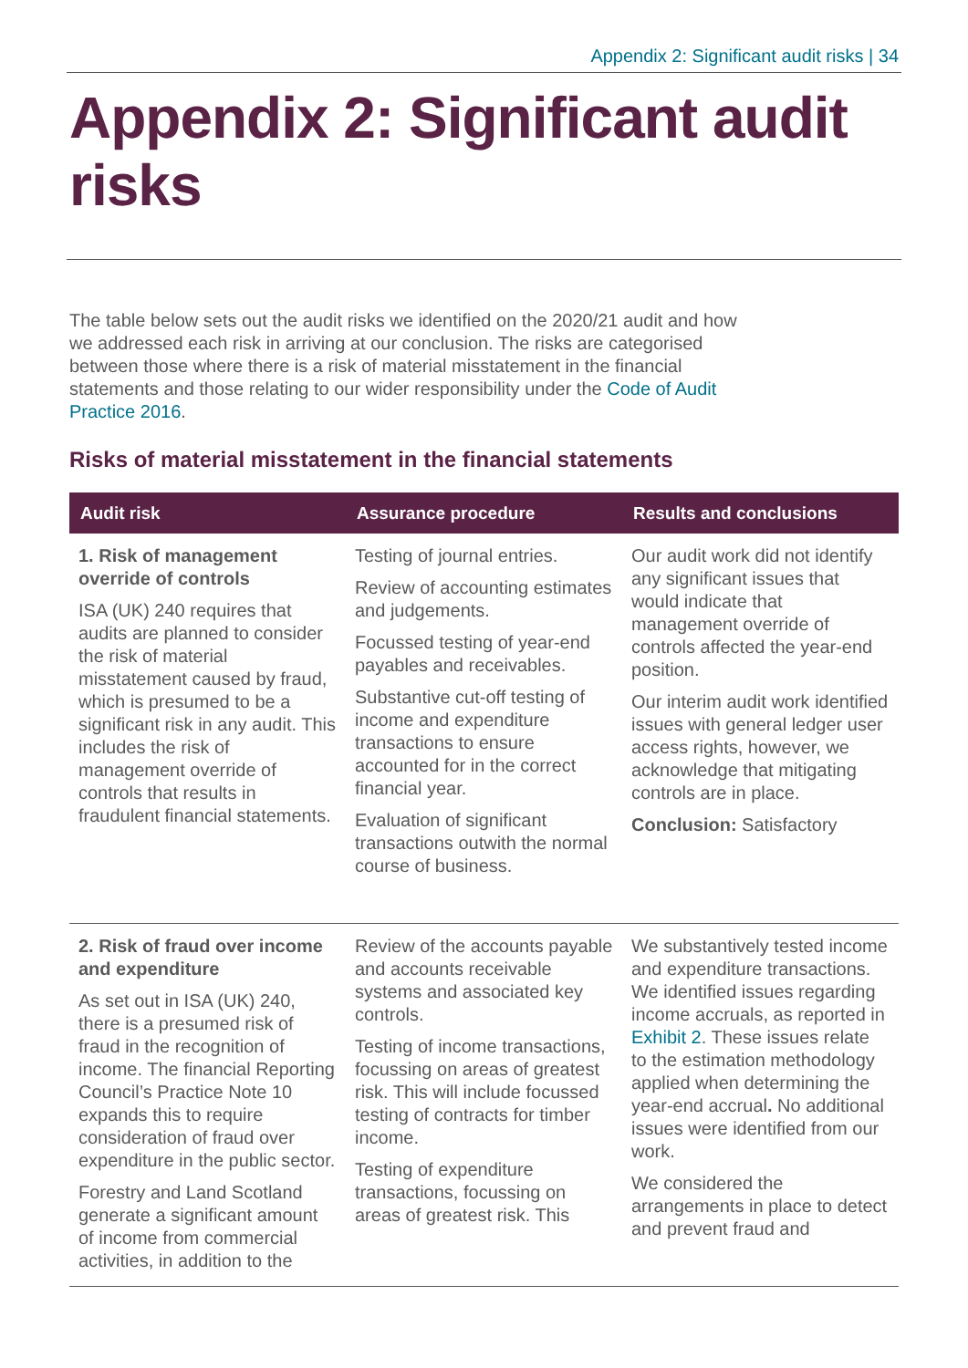Appendix 2: Significant audit risks | 34
Appendix 2: Significant audit risks
The table below sets out the audit risks we identified on the 2020/21 audit and how we addressed each risk in arriving at our conclusion. The risks are categorised between those where there is a risk of material misstatement in the financial statements and those relating to our wider responsibility under the Code of Audit Practice 2016.
Risks of material misstatement in the financial statements
| Audit risk | Assurance procedure | Results and conclusions |
| --- | --- | --- |
| 1. Risk of management override of controls ISA (UK) 240 requires that audits are planned to consider the risk of material misstatement caused by fraud, which is presumed to be a significant risk in any audit. This includes the risk of management override of controls that results in fraudulent financial statements. | Testing of journal entries. Review of accounting estimates and judgements. Focussed testing of year-end payables and receivables. Substantive cut-off testing of income and expenditure transactions to ensure accounted for in the correct financial year. Evaluation of significant transactions outwith the normal course of business. | Our audit work did not identify any significant issues that would indicate that management override of controls affected the year-end position. Our interim audit work identified issues with general ledger user access rights, however, we acknowledge that mitigating controls are in place. Conclusion: Satisfactory |
| 2. Risk of fraud over income and expenditure As set out in ISA (UK) 240, there is a presumed risk of fraud in the recognition of income. The financial Reporting Council’s Practice Note 10 expands this to require consideration of fraud over expenditure in the public sector. Forestry and Land Scotland generate a significant amount of income from commercial activities, in addition to the | Review of the accounts payable and accounts receivable systems and associated key controls. Testing of income transactions, focussing on areas of greatest risk. This will include focussed testing of contracts for timber income. Testing of expenditure transactions, focussing on areas of greatest risk. This | We substantively tested income and expenditure transactions. We identified issues regarding income accruals, as reported in Exhibit 2 . These issues relate to the estimation methodology applied when determining the year-end accrual . No additional issues were identified from our work. We considered the arrangements in place to detect and prevent fraud and |